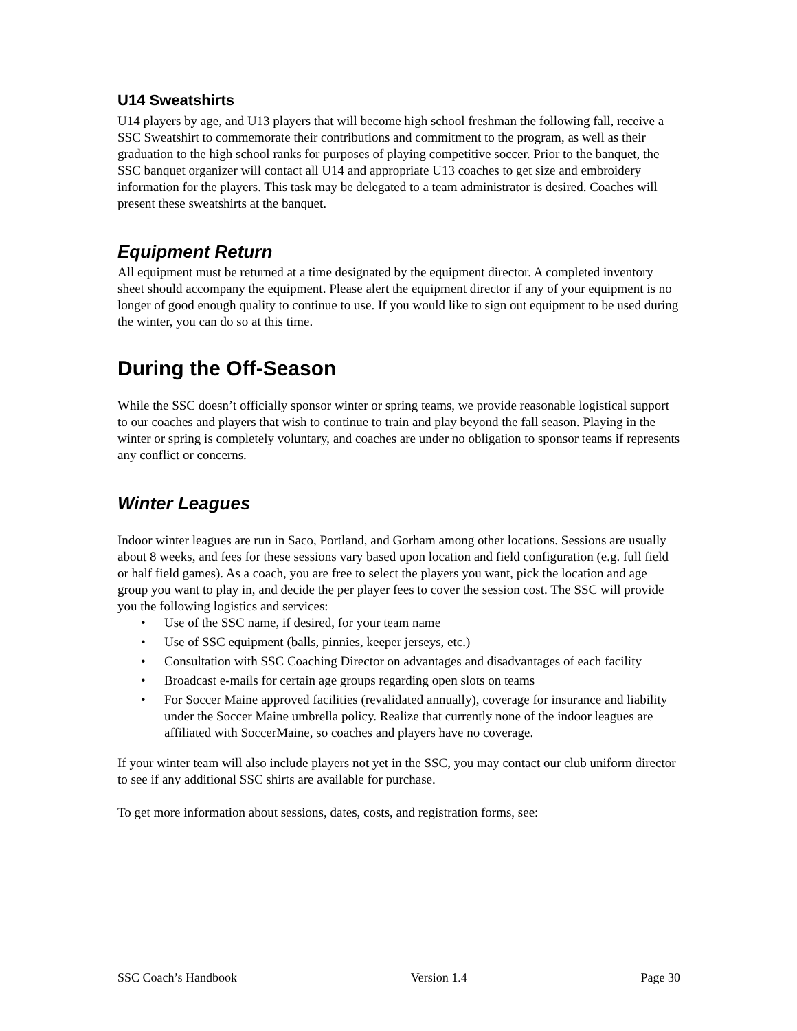U14 Sweatshirts
U14 players by age, and U13 players that will become high school freshman the following fall, receive a SSC Sweatshirt to commemorate their contributions and commitment to the program, as well as their graduation to the high school ranks for purposes of playing competitive soccer. Prior to the banquet, the SSC banquet organizer will contact all U14 and appropriate U13 coaches to get size and embroidery information for the players. This task may be delegated to a team administrator is desired. Coaches will present these sweatshirts at the banquet.
Equipment Return
All equipment must be returned at a time designated by the equipment director. A completed inventory sheet should accompany the equipment. Please alert the equipment director if any of your equipment is no longer of good enough quality to continue to use. If you would like to sign out equipment to be used during the winter, you can do so at this time.
During the Off-Season
While the SSC doesn’t officially sponsor winter or spring teams, we provide reasonable logistical support to our coaches and players that wish to continue to train and play beyond the fall season. Playing in the winter or spring is completely voluntary, and coaches are under no obligation to sponsor teams if represents any conflict or concerns.
Winter Leagues
Indoor winter leagues are run in Saco, Portland, and Gorham among other locations. Sessions are usually about 8 weeks, and fees for these sessions vary based upon location and field configuration (e.g. full field or half field games). As a coach, you are free to select the players you want, pick the location and age group you want to play in, and decide the per player fees to cover the session cost. The SSC will provide you the following logistics and services:
• Use of the SSC name, if desired, for your team name
• Use of SSC equipment (balls, pinnies, keeper jerseys, etc.)
• Consultation with SSC Coaching Director on advantages and disadvantages of each facility
• Broadcast e-mails for certain age groups regarding open slots on teams
• For Soccer Maine approved facilities (revalidated annually), coverage for insurance and liability under the Soccer Maine umbrella policy. Realize that currently none of the indoor leagues are affiliated with SoccerMaine, so coaches and players have no coverage.
If your winter team will also include players not yet in the SSC, you may contact our club uniform director to see if any additional SSC shirts are available for purchase.
To get more information about sessions, dates, costs, and registration forms, see:
SSC Coach’s Handbook Version 1.4 Page 30